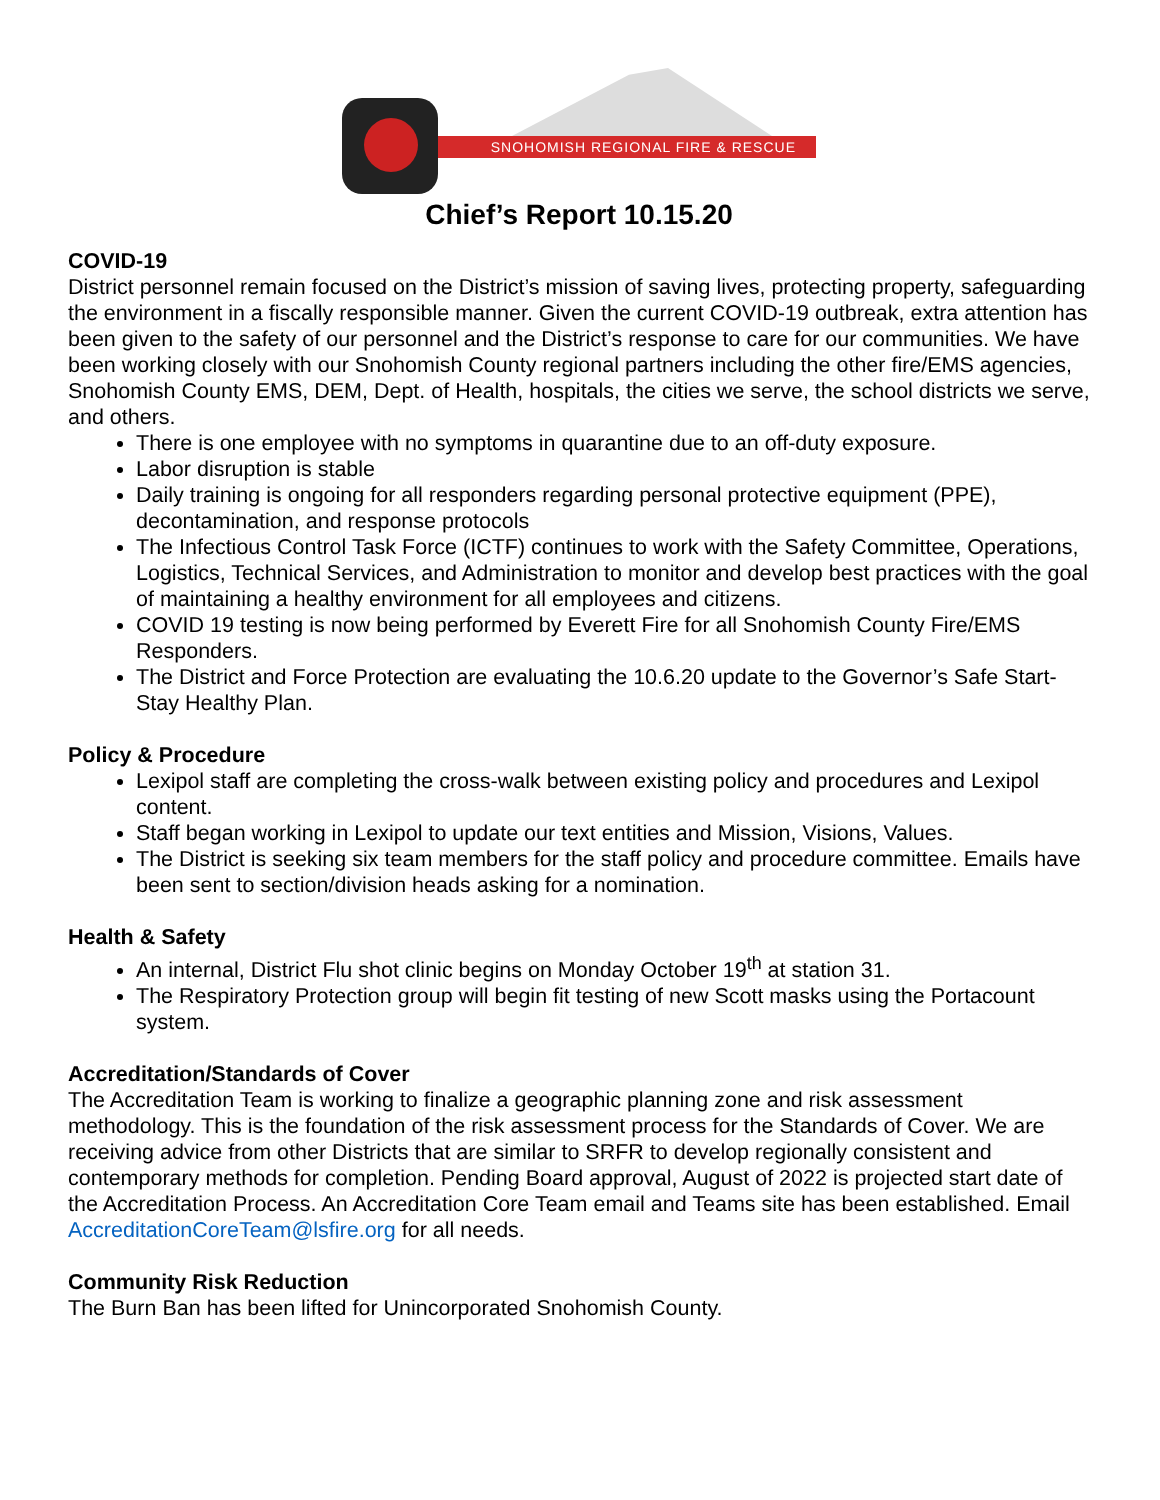SNOHOMISH REGIONAL FIRE & RESCUE
Chief’s Report 10.15.20
COVID-19
District personnel remain focused on the District’s mission of saving lives, protecting property, safeguarding the environment in a fiscally responsible manner. Given the current COVID-19 outbreak, extra attention has been given to the safety of our personnel and the District’s response to care for our communities. We have been working closely with our Snohomish County regional partners including the other fire/EMS agencies, Snohomish County EMS, DEM, Dept. of Health, hospitals, the cities we serve, the school districts we serve, and others.
There is one employee with no symptoms in quarantine due to an off-duty exposure.
Labor disruption is stable
Daily training is ongoing for all responders regarding personal protective equipment (PPE), decontamination, and response protocols
The Infectious Control Task Force (ICTF) continues to work with the Safety Committee, Operations, Logistics, Technical Services, and Administration to monitor and develop best practices with the goal of maintaining a healthy environment for all employees and citizens.
COVID 19 testing is now being performed by Everett Fire for all Snohomish County Fire/EMS Responders.
The District and Force Protection are evaluating the 10.6.20 update to the Governor’s Safe Start-Stay Healthy Plan.
Policy & Procedure
Lexipol staff are completing the cross-walk between existing policy and procedures and Lexipol content.
Staff began working in Lexipol to update our text entities and Mission, Visions, Values.
The District is seeking six team members for the staff policy and procedure committee. Emails have been sent to section/division heads asking for a nomination.
Health & Safety
An internal, District Flu shot clinic begins on Monday October 19<sup>th</sup> at station 31.
The Respiratory Protection group will begin fit testing of new Scott masks using the Portacount system.
Accreditation/Standards of Cover
The Accreditation Team is working to finalize a geographic planning zone and risk assessment methodology. This is the foundation of the risk assessment process for the Standards of Cover. We are receiving advice from other Districts that are similar to SRFR to develop regionally consistent and contemporary methods for completion. Pending Board approval, August of 2022 is projected start date of the Accreditation Process. An Accreditation Core Team email and Teams site has been established. Email AccreditationCoreTeam@lsfire.org for all needs.
Community Risk Reduction
The Burn Ban has been lifted for Unincorporated Snohomish County.